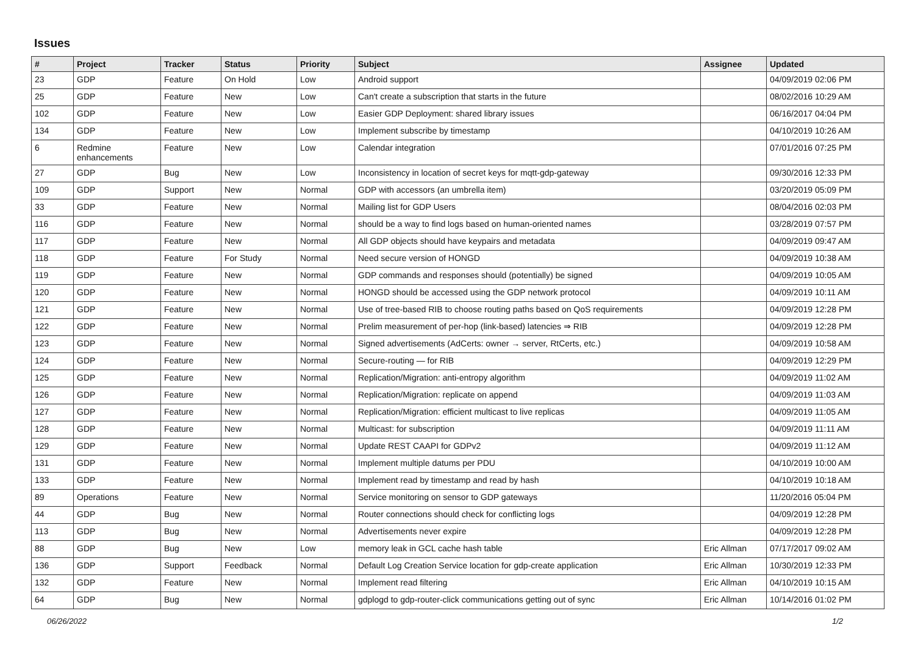Issues
| # | Project | Tracker | Status | Priority | Subject | Assignee | Updated |
| --- | --- | --- | --- | --- | --- | --- | --- |
| 23 | GDP | Feature | On Hold | Low | Android support | | 04/09/2019 02:06 PM |
| 25 | GDP | Feature | New | Low | Can't create a subscription that starts in the future | | 08/02/2016 10:29 AM |
| 102 | GDP | Feature | New | Low | Easier GDP Deployment: shared library issues | | 06/16/2017 04:04 PM |
| 134 | GDP | Feature | New | Low | Implement subscribe by timestamp | | 04/10/2019 10:26 AM |
| 6 | Redmine enhancements | Feature | New | Low | Calendar integration | | 07/01/2016 07:25 PM |
| 27 | GDP | Bug | New | Low | Inconsistency in location of secret keys for mqtt-gdp-gateway | | 09/30/2016 12:33 PM |
| 109 | GDP | Support | New | Normal | GDP with accessors (an umbrella item) | | 03/20/2019 05:09 PM |
| 33 | GDP | Feature | New | Normal | Mailing list for GDP Users | | 08/04/2016 02:03 PM |
| 116 | GDP | Feature | New | Normal | should be a way to find logs based on human-oriented names | | 03/28/2019 07:57 PM |
| 117 | GDP | Feature | New | Normal | All GDP objects should have keypairs and metadata | | 04/09/2019 09:47 AM |
| 118 | GDP | Feature | For Study | Normal | Need secure version of HONGD | | 04/09/2019 10:38 AM |
| 119 | GDP | Feature | New | Normal | GDP commands and responses should (potentially) be signed | | 04/09/2019 10:05 AM |
| 120 | GDP | Feature | New | Normal | HONGD should be accessed using the GDP network protocol | | 04/09/2019 10:11 AM |
| 121 | GDP | Feature | New | Normal | Use of tree-based RIB to choose routing paths based on QoS requirements | | 04/09/2019 12:28 PM |
| 122 | GDP | Feature | New | Normal | Prelim measurement of per-hop (link-based) latencies ⇒ RIB | | 04/09/2019 12:28 PM |
| 123 | GDP | Feature | New | Normal | Signed advertisements (AdCerts: owner → server, RtCerts, etc.) | | 04/09/2019 10:58 AM |
| 124 | GDP | Feature | New | Normal | Secure-routing — for RIB | | 04/09/2019 12:29 PM |
| 125 | GDP | Feature | New | Normal | Replication/Migration: anti-entropy algorithm | | 04/09/2019 11:02 AM |
| 126 | GDP | Feature | New | Normal | Replication/Migration: replicate on append | | 04/09/2019 11:03 AM |
| 127 | GDP | Feature | New | Normal | Replication/Migration: efficient multicast to live replicas | | 04/09/2019 11:05 AM |
| 128 | GDP | Feature | New | Normal | Multicast: for subscription | | 04/09/2019 11:11 AM |
| 129 | GDP | Feature | New | Normal | Update REST CAAPI for GDPv2 | | 04/09/2019 11:12 AM |
| 131 | GDP | Feature | New | Normal | Implement multiple datums per PDU | | 04/10/2019 10:00 AM |
| 133 | GDP | Feature | New | Normal | Implement read by timestamp and read by hash | | 04/10/2019 10:18 AM |
| 89 | Operations | Feature | New | Normal | Service monitoring on sensor to GDP gateways | | 11/20/2016 05:04 PM |
| 44 | GDP | Bug | New | Normal | Router connections should check for conflicting logs | | 04/09/2019 12:28 PM |
| 113 | GDP | Bug | New | Normal | Advertisements never expire | | 04/09/2019 12:28 PM |
| 88 | GDP | Bug | New | Low | memory leak in GCL cache hash table | Eric Allman | 07/17/2017 09:02 AM |
| 136 | GDP | Support | Feedback | Normal | Default Log Creation Service location for gdp-create application | Eric Allman | 10/30/2019 12:33 PM |
| 132 | GDP | Feature | New | Normal | Implement read filtering | Eric Allman | 04/10/2019 10:15 AM |
| 64 | GDP | Bug | New | Normal | gdplogd to gdp-router-click communications getting out of sync | Eric Allman | 10/14/2016 01:02 PM |
06/26/2022 1/2